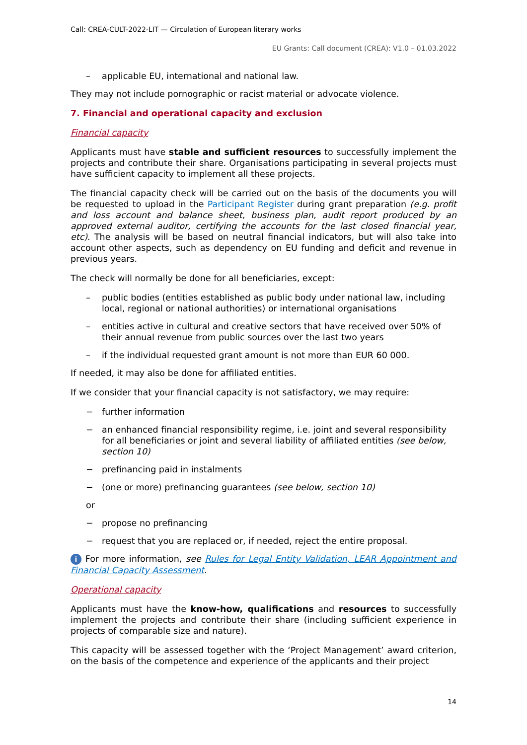Call: CREA-CULT-2022-LIT — Circulation of European literary works
EU Grants: Call document (CREA): V1.0 – 01.03.2022
– applicable EU, international and national law.
They may not include pornographic or racist material or advocate violence.
7. Financial and operational capacity and exclusion
Financial capacity
Applicants must have stable and sufficient resources to successfully implement the projects and contribute their share. Organisations participating in several projects must have sufficient capacity to implement all these projects.
The financial capacity check will be carried out on the basis of the documents you will be requested to upload in the Participant Register during grant preparation (e.g. profit and loss account and balance sheet, business plan, audit report produced by an approved external auditor, certifying the accounts for the last closed financial year, etc). The analysis will be based on neutral financial indicators, but will also take into account other aspects, such as dependency on EU funding and deficit and revenue in previous years.
The check will normally be done for all beneficiaries, except:
– public bodies (entities established as public body under national law, including local, regional or national authorities) or international organisations
– entities active in cultural and creative sectors that have received over 50% of their annual revenue from public sources over the last two years
– if the individual requested grant amount is not more than EUR 60 000.
If needed, it may also be done for affiliated entities.
If we consider that your financial capacity is not satisfactory, we may require:
− further information
− an enhanced financial responsibility regime, i.e. joint and several responsibility for all beneficiaries or joint and several liability of affiliated entities (see below, section 10)
− prefinancing paid in instalments
− (one or more) prefinancing guarantees (see below, section 10)
or
− propose no prefinancing
− request that you are replaced or, if needed, reject the entire proposal.
i For more information, see Rules for Legal Entity Validation, LEAR Appointment and Financial Capacity Assessment.
Operational capacity
Applicants must have the know-how, qualifications and resources to successfully implement the projects and contribute their share (including sufficient experience in projects of comparable size and nature).
This capacity will be assessed together with the ‘Project Management’ award criterion, on the basis of the competence and experience of the applicants and their project
14